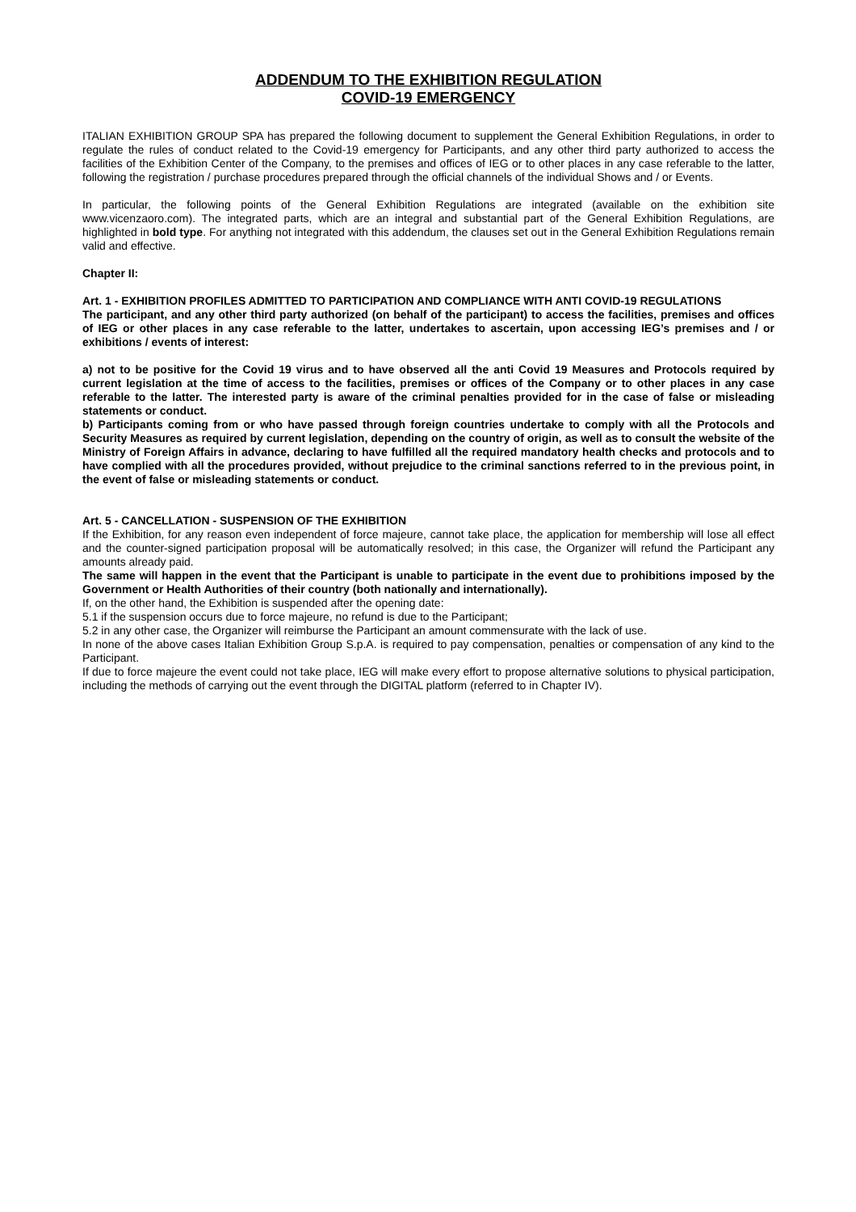ADDENDUM TO THE EXHIBITION REGULATION
COVID-19 EMERGENCY
ITALIAN EXHIBITION GROUP SPA has prepared the following document to supplement the General Exhibition Regulations, in order to regulate the rules of conduct related to the Covid-19 emergency for Participants, and any other third party authorized to access the facilities of the Exhibition Center of the Company, to the premises and offices of IEG or to other places in any case referable to the latter, following the registration / purchase procedures prepared through the official channels of the individual Shows and / or Events.
In particular, the following points of the General Exhibition Regulations are integrated (available on the exhibition site www.vicenzaoro.com). The integrated parts, which are an integral and substantial part of the General Exhibition Regulations, are highlighted in bold type. For anything not integrated with this addendum, the clauses set out in the General Exhibition Regulations remain valid and effective.
Chapter II:
Art. 1 - EXHIBITION PROFILES ADMITTED TO PARTICIPATION AND COMPLIANCE WITH ANTI COVID-19 REGULATIONS
The participant, and any other third party authorized (on behalf of the participant) to access the facilities, premises and offices of IEG or other places in any case referable to the latter, undertakes to ascertain, upon accessing IEG’s premises and / or exhibitions / events of interest:
a) not to be positive for the Covid 19 virus and to have observed all the anti Covid 19 Measures and Protocols required by current legislation at the time of access to the facilities, premises or offices of the Company or to other places in any case referable to the latter. The interested party is aware of the criminal penalties provided for in the case of false or misleading statements or conduct.
b) Participants coming from or who have passed through foreign countries undertake to comply with all the Protocols and Security Measures as required by current legislation, depending on the country of origin, as well as to consult the website of the Ministry of Foreign Affairs in advance, declaring to have fulfilled all the required mandatory health checks and protocols and to have complied with all the procedures provided, without prejudice to the criminal sanctions referred to in the previous point, in the event of false or misleading statements or conduct.
Art. 5 - CANCELLATION - SUSPENSION OF THE EXHIBITION
If the Exhibition, for any reason even independent of force majeure, cannot take place, the application for membership will lose all effect and the counter-signed participation proposal will be automatically resolved; in this case, the Organizer will refund the Participant any amounts already paid.
The same will happen in the event that the Participant is unable to participate in the event due to prohibitions imposed by the Government or Health Authorities of their country (both nationally and internationally).
If, on the other hand, the Exhibition is suspended after the opening date:
5.1 if the suspension occurs due to force majeure, no refund is due to the Participant;
5.2 in any other case, the Organizer will reimburse the Participant an amount commensurate with the lack of use.
In none of the above cases Italian Exhibition Group S.p.A. is required to pay compensation, penalties or compensation of any kind to the Participant.
If due to force majeure the event could not take place, IEG will make every effort to propose alternative solutions to physical participation, including the methods of carrying out the event through the DIGITAL platform (referred to in Chapter IV).